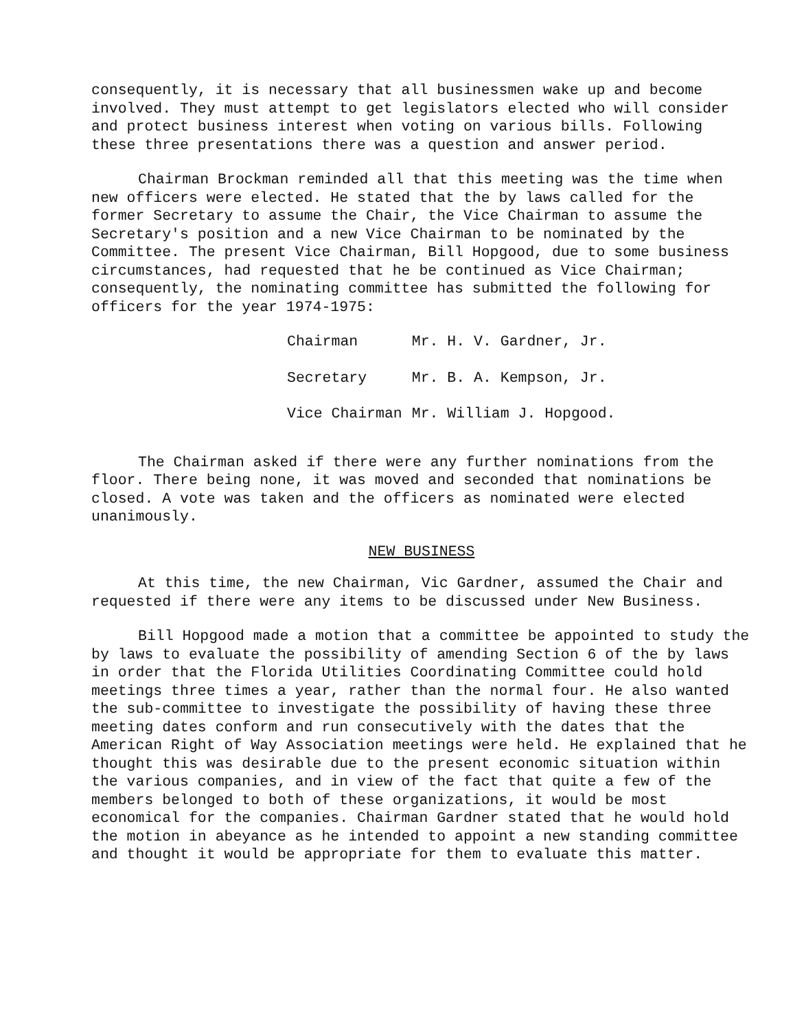consequently, it is necessary that all businessmen wake up and become involved. They must attempt to get legislators elected who will consider and protect business interest when voting on various bills. Following these three presentations there was a question and answer period.
Chairman Brockman reminded all that this meeting was the time when new officers were elected. He stated that the by laws called for the former Secretary to assume the Chair, the Vice Chairman to assume the Secretary's position and a new Vice Chairman to be nominated by the Committee. The present Vice Chairman, Bill Hopgood, due to some business circumstances, had requested that he be continued as Vice Chairman; consequently, the nominating committee has submitted the following for officers for the year 1974-1975:
| Chairman | Mr. H. V. Gardner, Jr. |
| Secretary | Mr. B. A. Kempson, Jr. |
| Vice Chairman | Mr. William J. Hopgood. |
The Chairman asked if there were any further nominations from the floor. There being none, it was moved and seconded that nominations be closed. A vote was taken and the officers as nominated were elected unanimously.
NEW BUSINESS
At this time, the new Chairman, Vic Gardner, assumed the Chair and requested if there were any items to be discussed under New Business.
Bill Hopgood made a motion that a committee be appointed to study the by laws to evaluate the possibility of amending Section 6 of the by laws in order that the Florida Utilities Coordinating Committee could hold meetings three times a year, rather than the normal four. He also wanted the sub-committee to investigate the possibility of having these three meeting dates conform and run consecutively with the dates that the American Right of Way Association meetings were held. He explained that he thought this was desirable due to the present economic situation within the various companies, and in view of the fact that quite a few of the members belonged to both of these organizations, it would be most economical for the companies. Chairman Gardner stated that he would hold the motion in abeyance as he intended to appoint a new standing committee and thought it would be appropriate for them to evaluate this matter.